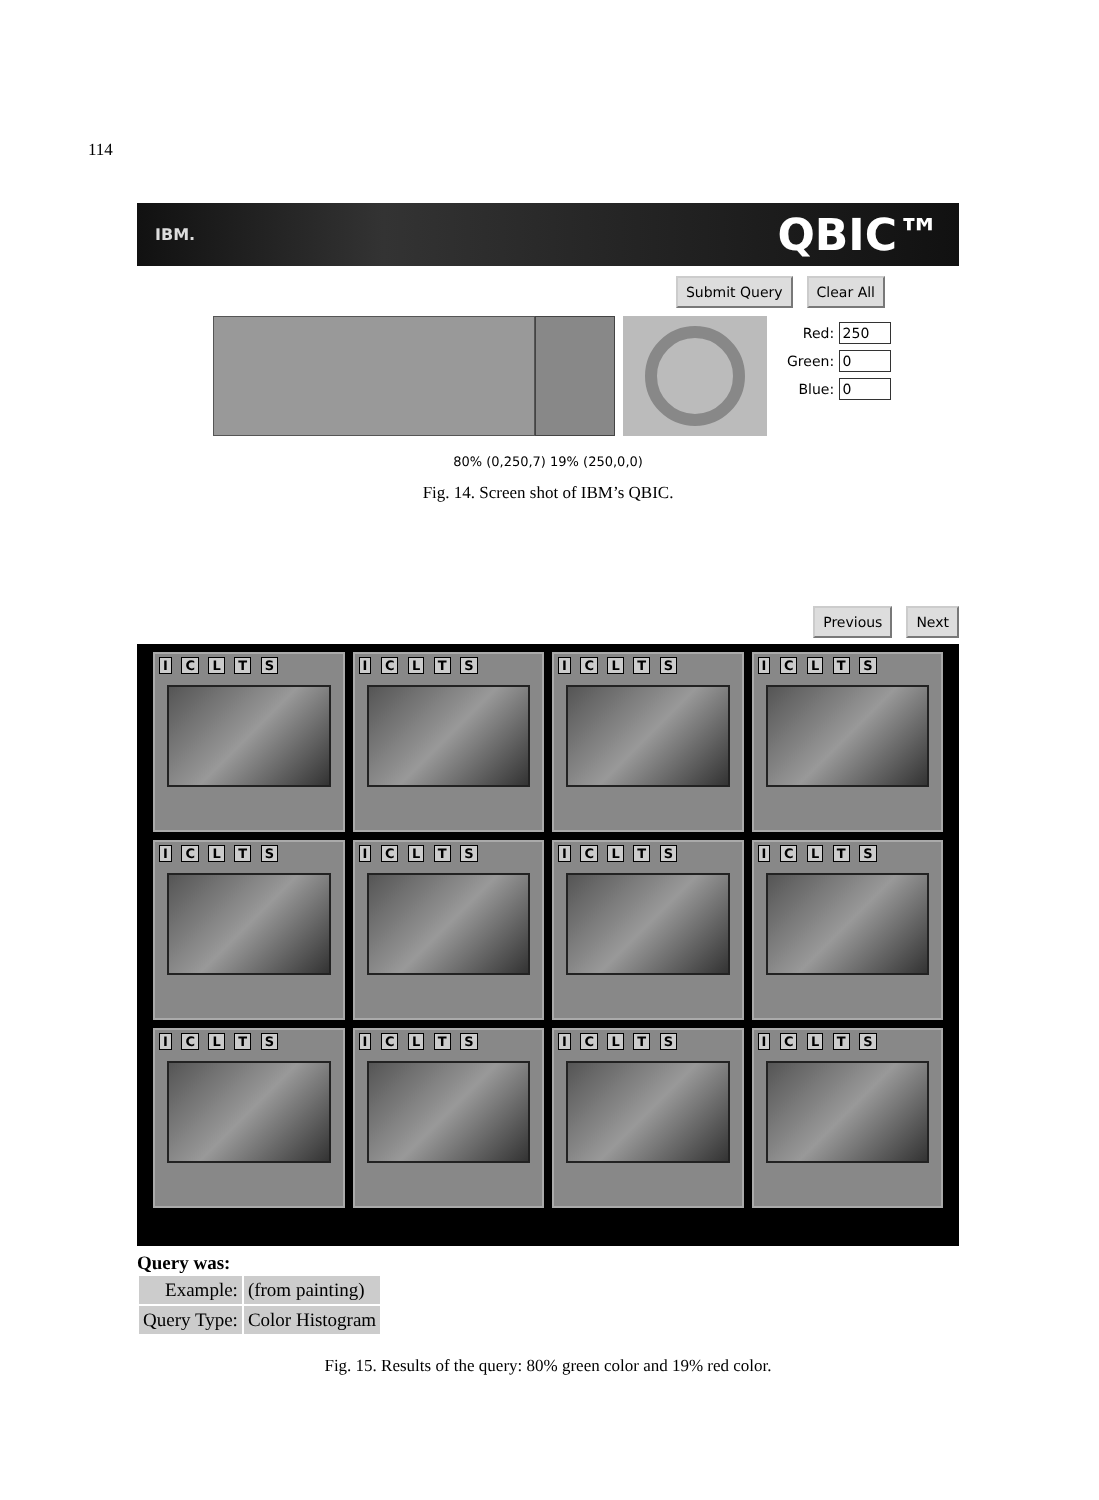114
IBM. QBIC™
Submit Query Clear All
Red: 250
Green: 0
Blue: 0
80% (0,250,7) 19% (250,0,0)
Fig. 14. Screen shot of IBM’s QBIC.
Previous Next
I C L T S
I C L T S
I C L T S
I C L T S
I C L T S
I C L T S
I C L T S
I C L T S
I C L T S
I C L T S
I C L T S
I C L T S
Query was:
| Example: | (from painting) |
| Query Type: | Color Histogram |
Fig. 15. Results of the query: 80% green color and 19% red color.